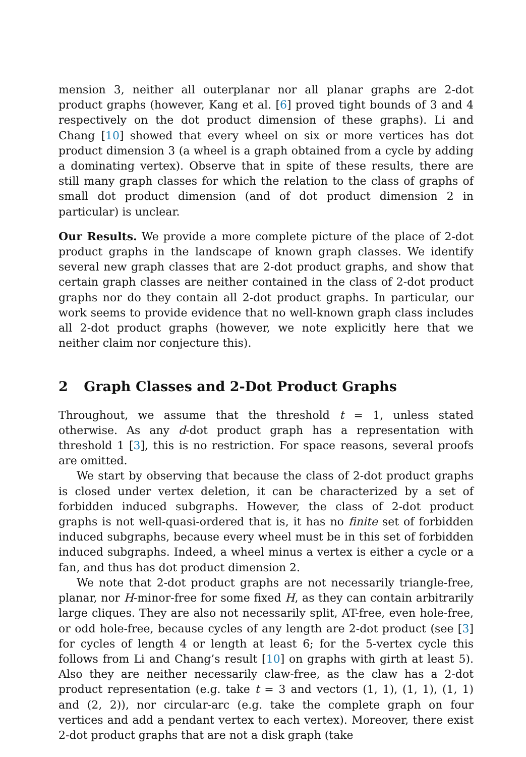mension 3, neither all outerplanar nor all planar graphs are 2-dot product graphs (however, Kang et al. [6] proved tight bounds of 3 and 4 respectively on the dot product dimension of these graphs). Li and Chang [10] showed that every wheel on six or more vertices has dot product dimension 3 (a wheel is a graph obtained from a cycle by adding a dominating vertex). Observe that in spite of these results, there are still many graph classes for which the relation to the class of graphs of small dot product dimension (and of dot product dimension 2 in particular) is unclear.
Our Results. We provide a more complete picture of the place of 2-dot product graphs in the landscape of known graph classes. We identify several new graph classes that are 2-dot product graphs, and show that certain graph classes are neither contained in the class of 2-dot product graphs nor do they contain all 2-dot product graphs. In particular, our work seems to provide evidence that no well-known graph class includes all 2-dot product graphs (however, we note explicitly here that we neither claim nor conjecture this).
2 Graph Classes and 2-Dot Product Graphs
Throughout, we assume that the threshold t = 1, unless stated otherwise. As any d-dot product graph has a representation with threshold 1 [3], this is no restriction. For space reasons, several proofs are omitted.
We start by observing that because the class of 2-dot product graphs is closed under vertex deletion, it can be characterized by a set of forbidden induced subgraphs. However, the class of 2-dot product graphs is not well-quasi-ordered that is, it has no finite set of forbidden induced subgraphs, because every wheel must be in this set of forbidden induced subgraphs. Indeed, a wheel minus a vertex is either a cycle or a fan, and thus has dot product dimension 2.
We note that 2-dot product graphs are not necessarily triangle-free, planar, nor H-minor-free for some fixed H, as they can contain arbitrarily large cliques. They are also not necessarily split, AT-free, even hole-free, or odd hole-free, because cycles of any length are 2-dot product (see [3] for cycles of length 4 or length at least 6; for the 5-vertex cycle this follows from Li and Chang’s result [10] on graphs with girth at least 5). Also they are neither necessarily claw-free, as the claw has a 2-dot product representation (e.g. take t = 3 and vectors (1, 1), (1, 1), (1, 1) and (2, 2)), nor circular-arc (e.g. take the complete graph on four vertices and add a pendant vertex to each vertex). Moreover, there exist 2-dot product graphs that are not a disk graph (take